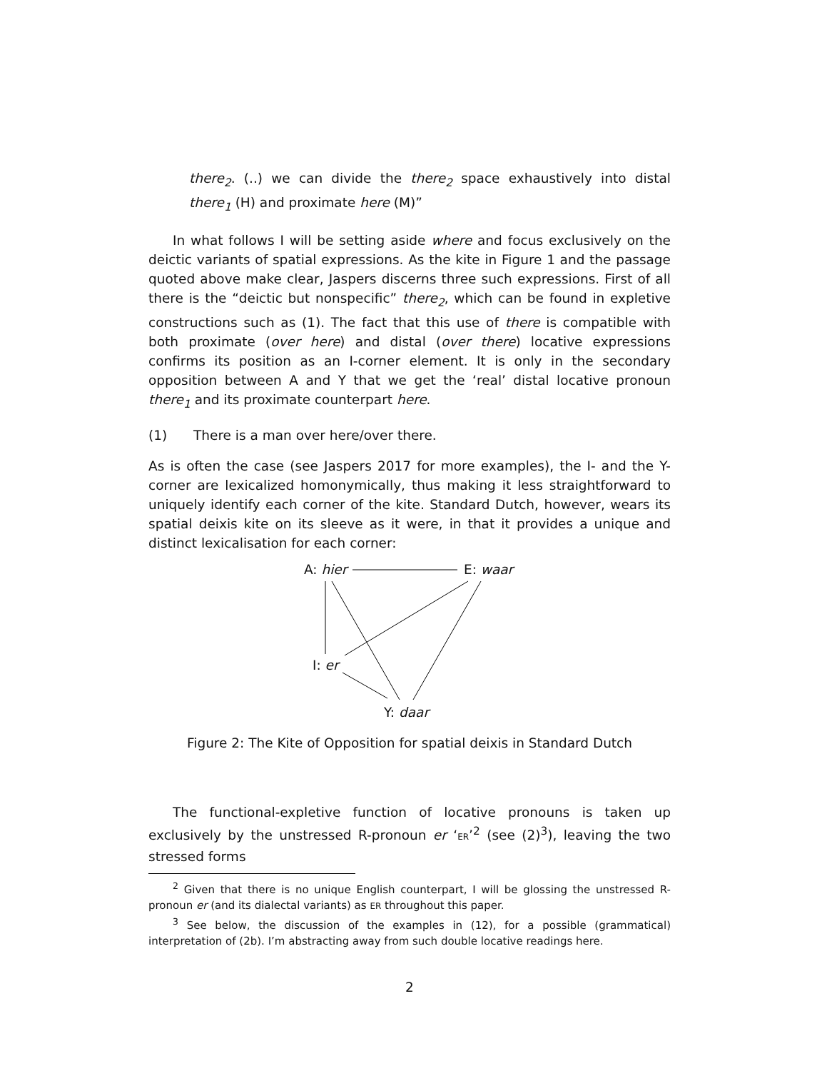there<sub>2</sub>. (..) we can divide the there<sub>2</sub> space exhaustively into distal there<sub>1</sub> (H) and proximate here (M)”
In what follows I will be setting aside where and focus exclusively on the deictic variants of spatial expressions. As the kite in Figure 1 and the passage quoted above make clear, Jaspers discerns three such expressions. First of all there is the “deictic but nonspecific” there<sub>2</sub>, which can be found in expletive constructions such as (1). The fact that this use of there is compatible with both proximate (over here) and distal (over there) locative expressions confirms its position as an I-corner element. It is only in the secondary opposition between A and Y that we get the ‘real’ distal locative pronoun there<sub>1</sub> and its proximate counterpart here.
(1) There is a man over here/over there.
As is often the case (see Jaspers 2017 for more examples), the I- and the Y-corner are lexicalized homonymically, thus making it less straightforward to uniquely identify each corner of the kite. Standard Dutch, however, wears its spatial deixis kite on its sleeve as it were, in that it provides a unique and distinct lexicalisation for each corner:
A: hier
E: waar
I: er
Y: daar
Figure 2: The Kite of Opposition for spatial deixis in Standard Dutch
The functional-expletive function of locative pronouns is taken up exclusively by the unstressed R-pronoun er ‘ER’<sup>2</sup> (see (2)<sup>3</sup>), leaving the two stressed forms
<sup>2</sup> Given that there is no unique English counterpart, I will be glossing the unstressed R-pronoun er (and its dialectal variants) as ER throughout this paper.
<sup>3</sup> See below, the discussion of the examples in (12), for a possible (grammatical) interpretation of (2b). I’m abstracting away from such double locative readings here.
2